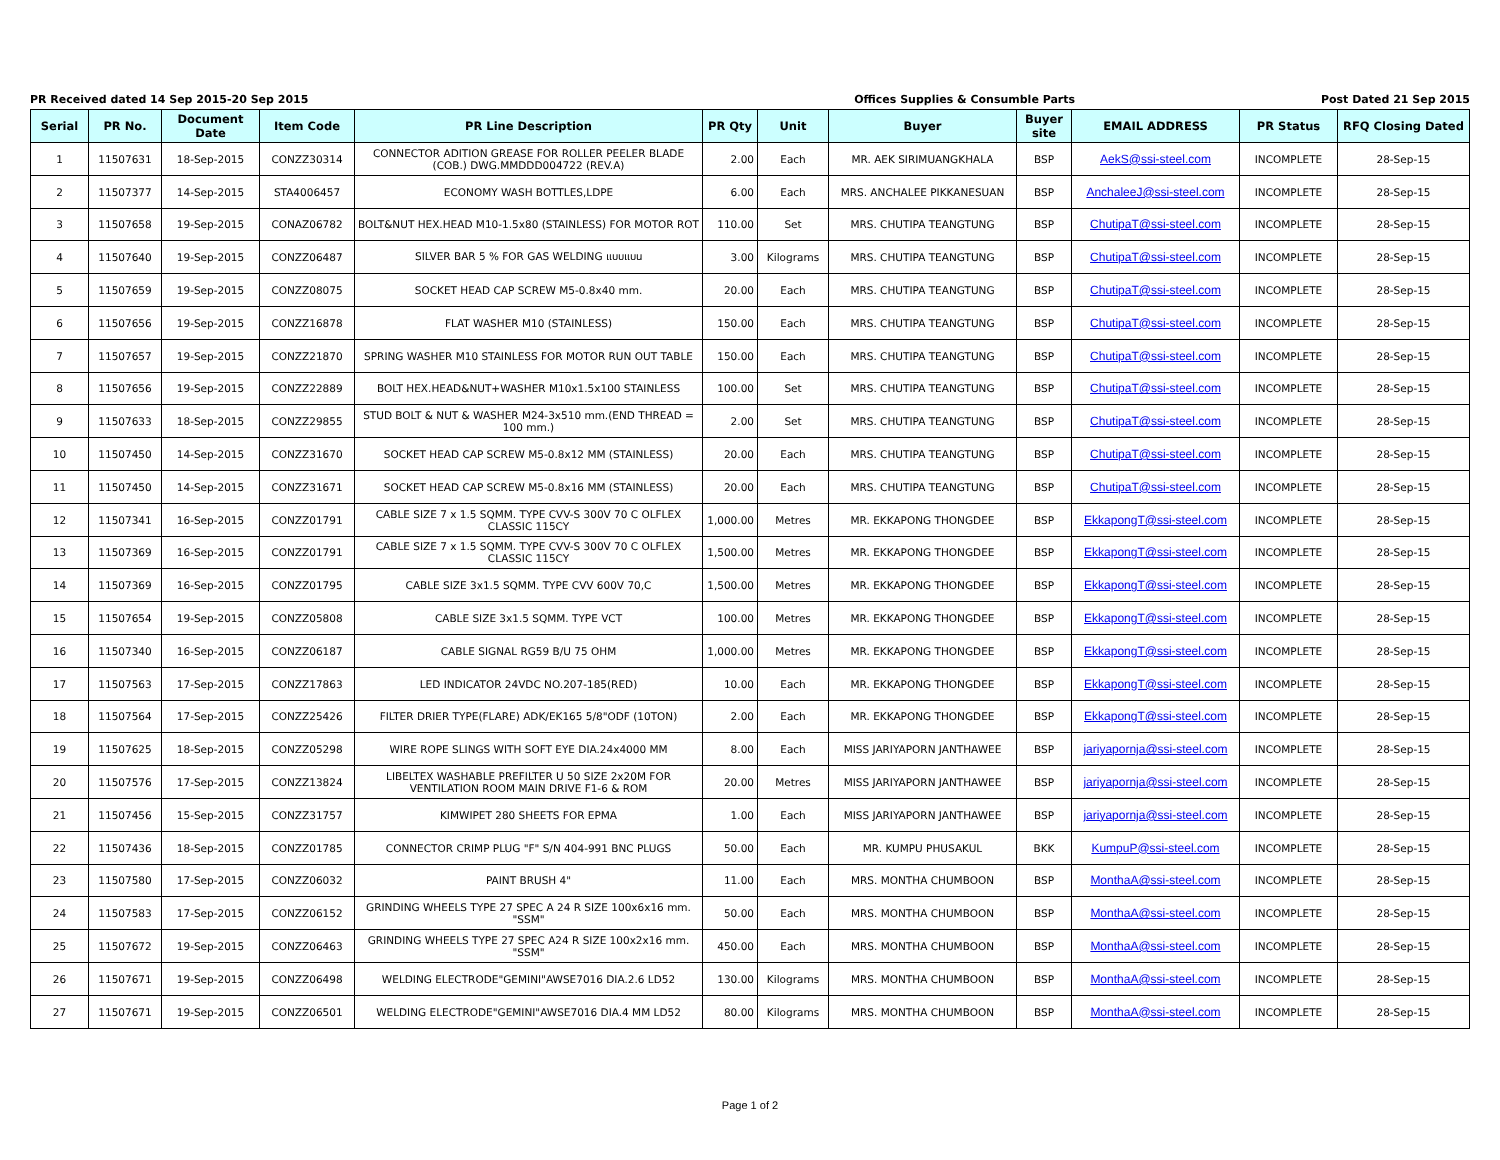PR Received dated 14 Sep 2015-20 Sep 2015 Offices Supplies & Consumble Parts Post Dated 21 Sep 2015
| Serial | PR No. | Document Date | Item Code | PR Line Description | PR Qty | Unit | Buyer | Buyer site | EMAIL ADDRESS | PR Status | RFQ Closing Dated |
| --- | --- | --- | --- | --- | --- | --- | --- | --- | --- | --- | --- |
| 1 | 11507631 | 18-Sep-2015 | CONZZ30314 | CONNECTOR ADITION GREASE FOR ROLLER PEELER BLADE (COB.) DWG.MMDDD004722 (REV.A) | 2.00 | Each | MR. AEK SIRIMUANGKHALA | BSP | AekS@ssi-steel.com | INCOMPLETE | 28-Sep-15 |
| 2 | 11507377 | 14-Sep-2015 | STA4006457 | ECONOMY WASH BOTTLES,LDPE | 6.00 | Each | MRS. ANCHALEE PIKKANESUAN | BSP | AnchaleeJ@ssi-steel.com | INCOMPLETE | 28-Sep-15 |
| 3 | 11507658 | 19-Sep-2015 | CONAZ06782 | BOLT&NUT HEX.HEAD M10-1.5x80 (STAINLESS) FOR MOTOR ROT | 110.00 | Set | MRS. CHUTIPA TEANGTUNG | BSP | ChutipaT@ssi-steel.com | INCOMPLETE | 28-Sep-15 |
| 4 | 11507640 | 19-Sep-2015 | CONZZ06487 | SILVER BAR 5 % FOR GAS WELDING แบบแบน | 3.00 | Kilograms | MRS. CHUTIPA TEANGTUNG | BSP | ChutipaT@ssi-steel.com | INCOMPLETE | 28-Sep-15 |
| 5 | 11507659 | 19-Sep-2015 | CONZZ08075 | SOCKET HEAD CAP SCREW M5-0.8x40 mm. | 20.00 | Each | MRS. CHUTIPA TEANGTUNG | BSP | ChutipaT@ssi-steel.com | INCOMPLETE | 28-Sep-15 |
| 6 | 11507656 | 19-Sep-2015 | CONZZ16878 | FLAT WASHER M10 (STAINLESS) | 150.00 | Each | MRS. CHUTIPA TEANGTUNG | BSP | ChutipaT@ssi-steel.com | INCOMPLETE | 28-Sep-15 |
| 7 | 11507657 | 19-Sep-2015 | CONZZ21870 | SPRING WASHER M10 STAINLESS FOR MOTOR RUN OUT TABLE | 150.00 | Each | MRS. CHUTIPA TEANGTUNG | BSP | ChutipaT@ssi-steel.com | INCOMPLETE | 28-Sep-15 |
| 8 | 11507656 | 19-Sep-2015 | CONZZ22889 | BOLT HEX.HEAD&NUT+WASHER M10x1.5x100 STAINLESS | 100.00 | Set | MRS. CHUTIPA TEANGTUNG | BSP | ChutipaT@ssi-steel.com | INCOMPLETE | 28-Sep-15 |
| 9 | 11507633 | 18-Sep-2015 | CONZZ29855 | STUD BOLT & NUT & WASHER M24-3x510 mm.(END THREAD = 100 mm.) | 2.00 | Set | MRS. CHUTIPA TEANGTUNG | BSP | ChutipaT@ssi-steel.com | INCOMPLETE | 28-Sep-15 |
| 10 | 11507450 | 14-Sep-2015 | CONZZ31670 | SOCKET HEAD CAP SCREW M5-0.8x12 MM (STAINLESS) | 20.00 | Each | MRS. CHUTIPA TEANGTUNG | BSP | ChutipaT@ssi-steel.com | INCOMPLETE | 28-Sep-15 |
| 11 | 11507450 | 14-Sep-2015 | CONZZ31671 | SOCKET HEAD CAP SCREW M5-0.8x16 MM (STAINLESS) | 20.00 | Each | MRS. CHUTIPA TEANGTUNG | BSP | ChutipaT@ssi-steel.com | INCOMPLETE | 28-Sep-15 |
| 12 | 11507341 | 16-Sep-2015 | CONZZ01791 | CABLE SIZE 7 x 1.5 SQMM. TYPE CVV-S 300V 70 C OLFLEX CLASSIC 115CY | 1,000.00 | Metres | MR. EKKAPONG THONGDEE | BSP | EkkapongT@ssi-steel.com | INCOMPLETE | 28-Sep-15 |
| 13 | 11507369 | 16-Sep-2015 | CONZZ01791 | CABLE SIZE 7 x 1.5 SQMM. TYPE CVV-S 300V 70 C OLFLEX CLASSIC 115CY | 1,500.00 | Metres | MR. EKKAPONG THONGDEE | BSP | EkkapongT@ssi-steel.com | INCOMPLETE | 28-Sep-15 |
| 14 | 11507369 | 16-Sep-2015 | CONZZ01795 | CABLE SIZE 3x1.5 SQMM. TYPE CVV 600V 70,C | 1,500.00 | Metres | MR. EKKAPONG THONGDEE | BSP | EkkapongT@ssi-steel.com | INCOMPLETE | 28-Sep-15 |
| 15 | 11507654 | 19-Sep-2015 | CONZZ05808 | CABLE SIZE 3x1.5 SQMM. TYPE VCT | 100.00 | Metres | MR. EKKAPONG THONGDEE | BSP | EkkapongT@ssi-steel.com | INCOMPLETE | 28-Sep-15 |
| 16 | 11507340 | 16-Sep-2015 | CONZZ06187 | CABLE SIGNAL RG59 B/U 75 OHM | 1,000.00 | Metres | MR. EKKAPONG THONGDEE | BSP | EkkapongT@ssi-steel.com | INCOMPLETE | 28-Sep-15 |
| 17 | 11507563 | 17-Sep-2015 | CONZZ17863 | LED INDICATOR 24VDC NO.207-185(RED) | 10.00 | Each | MR. EKKAPONG THONGDEE | BSP | EkkapongT@ssi-steel.com | INCOMPLETE | 28-Sep-15 |
| 18 | 11507564 | 17-Sep-2015 | CONZZ25426 | FILTER DRIER TYPE(FLARE) ADK/EK165 5/8"ODF (10TON) | 2.00 | Each | MR. EKKAPONG THONGDEE | BSP | EkkapongT@ssi-steel.com | INCOMPLETE | 28-Sep-15 |
| 19 | 11507625 | 18-Sep-2015 | CONZZ05298 | WIRE ROPE SLINGS WITH SOFT EYE DIA.24x4000 MM | 8.00 | Each | MISS JARIYAPORN JANTHAWEE | BSP | jariyapornja@ssi-steel.com | INCOMPLETE | 28-Sep-15 |
| 20 | 11507576 | 17-Sep-2015 | CONZZ13824 | LIBELTEX WASHABLE PREFILTER U 50 SIZE 2x20M FOR VENTILATION ROOM MAIN DRIVE F1-6 & ROM | 20.00 | Metres | MISS JARIYAPORN JANTHAWEE | BSP | jariyapornja@ssi-steel.com | INCOMPLETE | 28-Sep-15 |
| 21 | 11507456 | 15-Sep-2015 | CONZZ31757 | KIMWIPET 280 SHEETS FOR EPMA | 1.00 | Each | MISS JARIYAPORN JANTHAWEE | BSP | jariyapornja@ssi-steel.com | INCOMPLETE | 28-Sep-15 |
| 22 | 11507436 | 18-Sep-2015 | CONZZ01785 | CONNECTOR CRIMP PLUG "F" S/N 404-991 BNC PLUGS | 50.00 | Each | MR. KUMPU PHUSAKUL | BKK | KumpuP@ssi-steel.com | INCOMPLETE | 28-Sep-15 |
| 23 | 11507580 | 17-Sep-2015 | CONZZ06032 | PAINT BRUSH 4" | 11.00 | Each | MRS. MONTHA CHUMBOON | BSP | MonthaA@ssi-steel.com | INCOMPLETE | 28-Sep-15 |
| 24 | 11507583 | 17-Sep-2015 | CONZZ06152 | GRINDING WHEELS TYPE 27 SPEC A 24 R SIZE 100x6x16 mm. "SSM" | 50.00 | Each | MRS. MONTHA CHUMBOON | BSP | MonthaA@ssi-steel.com | INCOMPLETE | 28-Sep-15 |
| 25 | 11507672 | 19-Sep-2015 | CONZZ06463 | GRINDING WHEELS TYPE 27 SPEC A24 R SIZE 100x2x16 mm. "SSM" | 450.00 | Each | MRS. MONTHA CHUMBOON | BSP | MonthaA@ssi-steel.com | INCOMPLETE | 28-Sep-15 |
| 26 | 11507671 | 19-Sep-2015 | CONZZ06498 | WELDING ELECTRODE"GEMINI"AWSE7016 DIA.2.6 LD52 | 130.00 | Kilograms | MRS. MONTHA CHUMBOON | BSP | MonthaA@ssi-steel.com | INCOMPLETE | 28-Sep-15 |
| 27 | 11507671 | 19-Sep-2015 | CONZZ06501 | WELDING ELECTRODE"GEMINI"AWSE7016 DIA.4 MM LD52 | 80.00 | Kilograms | MRS. MONTHA CHUMBOON | BSP | MonthaA@ssi-steel.com | INCOMPLETE | 28-Sep-15 |
Page 1 of 2